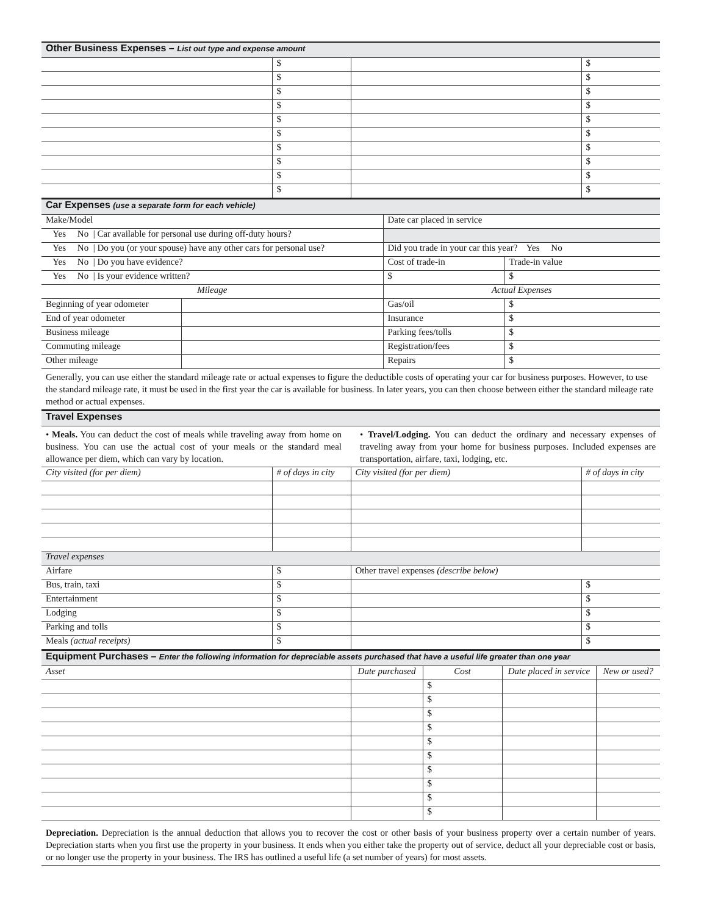| Other Business Expenses – List out type and expense amount | | | |
| --- | --- | --- | --- |
| | $ | | $ |
| | $ | | $ |
| | $ | | $ |
| | $ | | $ |
| | $ | | $ |
| | $ | | $ |
| | $ | | $ |
| | $ | | $ |
| | $ | | $ |
| | $ | | $ |
| Car Expenses (use a separate form for each vehicle) | | | |
| --- | --- | --- | --- |
| Make/Model | | Date car placed in service | |
| Yes No / Car available for personal use during off-duty hours? | | | |
| Yes No / Do you (or your spouse) have any other cars for personal use? | | Did you trade in your car this year? Yes No | |
| Yes No / Do you have evidence? | | Cost of trade-in | Trade-in value |
| Yes No / Is your evidence written? | | $ | $ |
| Mileage | | Actual Expenses | |
| Beginning of year odometer | | Gas/oil | $ |
| End of year odometer | | Insurance | $ |
| Business mileage | | Parking fees/tolls | $ |
| Commuting mileage | | Registration/fees | $ |
| Other mileage | | Repairs | $ |
| Generally, you can use either the standard mileage rate or actual expenses to figure the deductible costs of operating your car for business purposes. However, to use the standard mileage rate, it must be used in the first year the car is available for business. In later years, you can then choose between either the standard mileage rate method or actual expenses. | | | |
| Travel Expenses | | | |
| --- | --- | --- | --- |
| • Meals. You can deduct the cost of meals while traveling away from home on business. You can use the actual cost of your meals or the standard meal allowance per diem, which can vary by location. • Travel/Lodging. You can deduct the ordinary and necessary expenses of traveling away from your home for business purposes. Included expenses are transportation, airfare, taxi, lodging, etc. | | | |
| City visited (for per diem) | # of days in city | City visited (for per diem) | # of days in city |
| Travel expenses | | | |
| Airfare | $ | Other travel expenses (describe below) | |
| Bus, train, taxi | $ | | $ |
| Entertainment | $ | | $ |
| Lodging | $ | | $ |
| Parking and tolls | $ | | $ |
| Meals (actual receipts) | $ | | $ |
| Equipment Purchases – Enter the following information for depreciable assets purchased that have a useful life greater than one year | | | | |
| --- | --- | --- | --- | --- |
| Asset | Date purchased | Cost | Date placed in service | New or used? |
| | | $ | | |
| | | $ | | |
| | | $ | | |
| | | $ | | |
| | | $ | | |
| | | $ | | |
| | | $ | | |
| | | $ | | |
| | | $ | | |
| | | $ | | |
| Depreciation. Depreciation is the annual deduction that allows you to recover the cost or other basis of your business property over a certain number of years. Depreciation starts when you first use the property in your business. It ends when you either take the property out of service, deduct all your depreciable cost or basis, or no longer use the property in your business. The IRS has outlined a useful life (a set number of years) for most assets. | | | | |